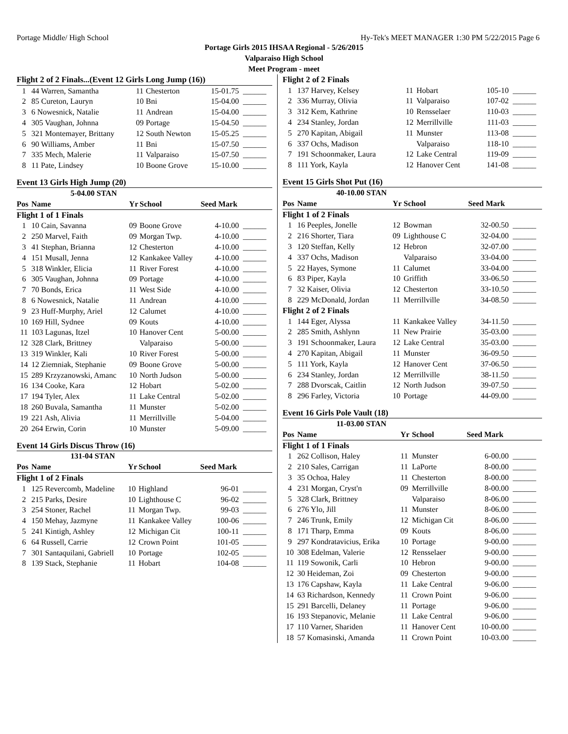Portage Middle/ High School Hy-Tek's MEET MANAGER 1:30 PM 5/22/2015 Page 6
Portage Girls 2015 IHSAA Regional - 5/26/2015
Valparaiso High School
Meet Program - meet
| Flight 2 of 2 Finals...(Event 12 Girls Long Jump (16)) | | | | | |
| 1 | 44 Warren, Samantha | 11 | Chesterton | 15-01.75 | ______ |
| 2 | 85 Cureton, Lauryn | 10 | Bni | 15-04.00 | ______ |
| 3 | 6 Nowesnick, Natalie | 11 | Andrean | 15-04.00 | ______ |
| 4 | 305 Vaughan, Johnna | 09 | Portage | 15-04.50 | ______ |
| 5 | 321 Montemayer, Brittany | 12 | South Newton | 15-05.25 | ______ |
| 6 | 90 Williams, Amber | 11 | Bni | 15-07.50 | ______ |
| 7 | 335 Mech, Malerie | 11 | Valparaiso | 15-07.50 | ______ |
| 8 | 11 Pate, Lindsey | 10 | Boone Grove | 15-10.00 | ______ |
Event 13 Girls High Jump (20)
| | 5-04.00 STAN | | | | |
| Pos | Name | Yr | School | Seed Mark | |
| Flight 1 of 1 Finals | | | | | |
| 1 | 10 Cain, Savanna | 09 | Boone Grove | 4-10.00 | ______ |
| 2 | 250 Marvel, Faith | 09 | Morgan Twp. | 4-10.00 | ______ |
| 3 | 41 Stephan, Brianna | 12 | Chesterton | 4-10.00 | ______ |
| 4 | 151 Musall, Jenna | 12 | Kankakee Valley | 4-10.00 | ______ |
| 5 | 318 Winkler, Elicia | 11 | River Forest | 4-10.00 | ______ |
| 6 | 305 Vaughan, Johnna | 09 | Portage | 4-10.00 | ______ |
| 7 | 70 Bonds, Erica | 11 | West Side | 4-10.00 | ______ |
| 8 | 6 Nowesnick, Natalie | 11 | Andrean | 4-10.00 | ______ |
| 9 | 23 Huff-Murphy, Ariel | 12 | Calumet | 4-10.00 | ______ |
| 10 | 169 Hill, Sydnee | 09 | Kouts | 4-10.00 | ______ |
| 11 | 103 Lagunas, Itzel | 10 | Hanover Cent | 5-00.00 | ______ |
| 12 | 328 Clark, Brittney | | Valparaiso | 5-00.00 | ______ |
| 13 | 319 Winkler, Kali | 10 | River Forest | 5-00.00 | ______ |
| 14 | 12 Ziemniak, Stephanie | 09 | Boone Grove | 5-00.00 | ______ |
| 15 | 289 Krzyzanowski, Amanc | 10 | North Judson | 5-00.00 | ______ |
| 16 | 134 Cooke, Kara | 12 | Hobart | 5-02.00 | ______ |
| 17 | 194 Tyler, Alex | 11 | Lake Central | 5-02.00 | ______ |
| 18 | 260 Buvala, Samantha | 11 | Munster | 5-02.00 | ______ |
| 19 | 221 Ash, Alivia | 11 | Merrillville | 5-04.00 | ______ |
| 20 | 264 Erwin, Corin | 10 | Munster | 5-09.00 | ______ |
Event 14 Girls Discus Throw (16)
| | 131-04 STAN | | | | |
| Pos | Name | Yr | School | Seed Mark | |
| Flight 1 of 2 Finals | | | | | |
| 1 | 125 Revercomb, Madeline | 10 | Highland | 96-01 | ______ |
| 2 | 215 Parks, Desire | 10 | Lighthouse C | 96-02 | ______ |
| 3 | 254 Stoner, Rachel | 11 | Morgan Twp. | 99-03 | ______ |
| 4 | 150 Mehay, Jazmyne | 11 | Kankakee Valley | 100-06 | ______ |
| 5 | 241 Kintigh, Ashley | 12 | Michigan Cit | 100-11 | ______ |
| 6 | 64 Russell, Carrie | 12 | Crown Point | 101-05 | ______ |
| 7 | 301 Santaquilani, Gabriell | 10 | Portage | 102-05 | ______ |
| 8 | 139 Stack, Stephanie | 11 | Hobart | 104-08 | ______ |
| Flight 2 of 2 Finals | | | | | |
| 1 | 137 Harvey, Kelsey | 11 | Hobart | 105-10 | ______ |
| 2 | 336 Murray, Olivia | 11 | Valparaiso | 107-02 | ______ |
| 3 | 312 Kem, Kathrine | 10 | Rensselaer | 110-03 | ______ |
| 4 | 234 Stanley, Jordan | 12 | Merrillville | 111-03 | ______ |
| 5 | 270 Kapitan, Abigail | 11 | Munster | 113-08 | ______ |
| 6 | 337 Ochs, Madison | | Valparaiso | 118-10 | ______ |
| 7 | 191 Schoonmaker, Laura | 12 | Lake Central | 119-09 | ______ |
| 8 | 111 York, Kayla | 12 | Hanover Cent | 141-08 | ______ |
Event 15 Girls Shot Put (16)
| | 40-10.00 STAN | | | | |
| Pos | Name | Yr | School | Seed Mark | |
| Flight 1 of 2 Finals | | | | | |
| 1 | 16 Peeples, Jonelle | 12 | Bowman | 32-00.50 | ______ |
| 2 | 216 Shorter, Tiara | 09 | Lighthouse C | 32-04.00 | ______ |
| 3 | 120 Steffan, Kelly | 12 | Hebron | 32-07.00 | ______ |
| 4 | 337 Ochs, Madison | | Valparaiso | 33-04.00 | ______ |
| 5 | 22 Hayes, Symone | 11 | Calumet | 33-04.00 | ______ |
| 6 | 83 Piper, Kayla | 10 | Griffith | 33-06.50 | ______ |
| 7 | 32 Kaiser, Olivia | 12 | Chesterton | 33-10.50 | ______ |
| 8 | 229 McDonald, Jordan | 11 | Merrillville | 34-08.50 | ______ |
| Flight 2 of 2 Finals | | | | | |
| 1 | 144 Eger, Alyssa | 11 | Kankakee Valley | 34-11.50 | ______ |
| 2 | 285 Smith, Ashlynn | 11 | New Prairie | 35-03.00 | ______ |
| 3 | 191 Schoonmaker, Laura | 12 | Lake Central | 35-03.00 | ______ |
| 4 | 270 Kapitan, Abigail | 11 | Munster | 36-09.50 | ______ |
| 5 | 111 York, Kayla | 12 | Hanover Cent | 37-06.50 | ______ |
| 6 | 234 Stanley, Jordan | 12 | Merrillville | 38-11.50 | ______ |
| 7 | 288 Dvorscak, Caitlin | 12 | North Judson | 39-07.50 | ______ |
| 8 | 296 Farley, Victoria | 10 | Portage | 44-09.00 | ______ |
Event 16 Girls Pole Vault (18)
| | 11-03.00 STAN | | | | |
| Pos | Name | Yr | School | Seed Mark | |
| Flight 1 of 1 Finals | | | | | |
| 1 | 262 Collison, Haley | 11 | Munster | 6-00.00 | ______ |
| 2 | 210 Sales, Carrigan | 11 | LaPorte | 8-00.00 | ______ |
| 3 | 35 Ochoa, Haley | 11 | Chesterton | 8-00.00 | ______ |
| 4 | 231 Morgan, Cryst'n | 09 | Merrillville | 8-00.00 | ______ |
| 5 | 328 Clark, Brittney | | Valparaiso | 8-06.00 | ______ |
| 6 | 276 Ylo, Jill | 11 | Munster | 8-06.00 | ______ |
| 7 | 246 Trunk, Emily | 12 | Michigan Cit | 8-06.00 | ______ |
| 8 | 171 Tharp, Emma | 09 | Kouts | 8-06.00 | ______ |
| 9 | 297 Kondratavicius, Erika | 10 | Portage | 9-00.00 | ______ |
| 10 | 308 Edelman, Valerie | 12 | Rensselaer | 9-00.00 | ______ |
| 11 | 119 Sowonik, Carli | 10 | Hebron | 9-00.00 | ______ |
| 12 | 30 Heideman, Zoi | 09 | Chesterton | 9-00.00 | ______ |
| 13 | 176 Capshaw, Kayla | 11 | Lake Central | 9-06.00 | ______ |
| 14 | 63 Richardson, Kennedy | 11 | Crown Point | 9-06.00 | ______ |
| 15 | 291 Barcelli, Delaney | 11 | Portage | 9-06.00 | ______ |
| 16 | 193 Stepanovic, Melanie | 11 | Lake Central | 9-06.00 | ______ |
| 17 | 110 Varner, Shariden | 11 | Hanover Cent | 10-00.00 | ______ |
| 18 | 57 Komasinski, Amanda | 11 | Crown Point | 10-03.00 | ______ |